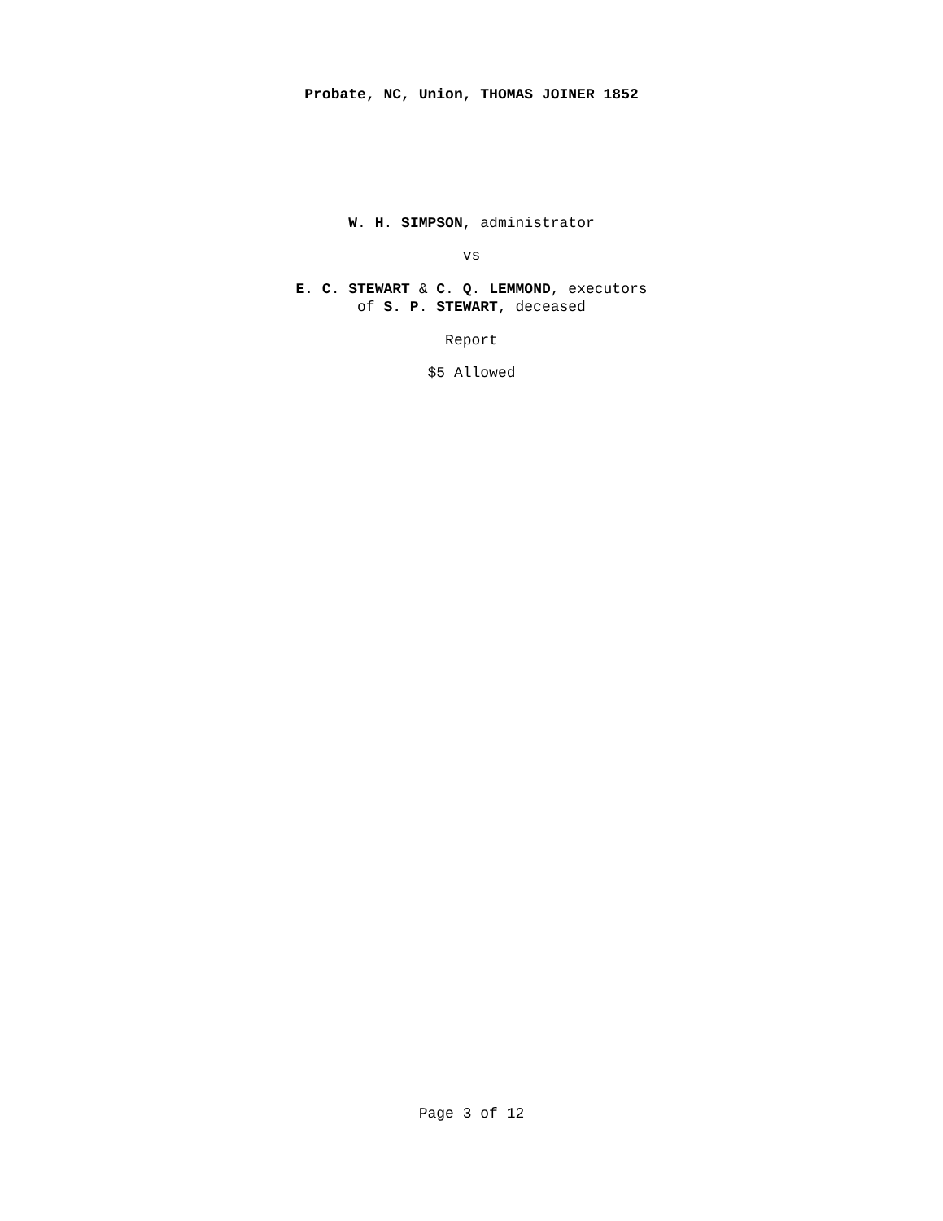Probate, NC, Union, THOMAS JOINER 1852
W. H. SIMPSON, administrator
vs
E. C. STEWART & C. Q. LEMMOND, executors
of S. P. STEWART, deceased
Report
$5 Allowed
Page 3 of 12